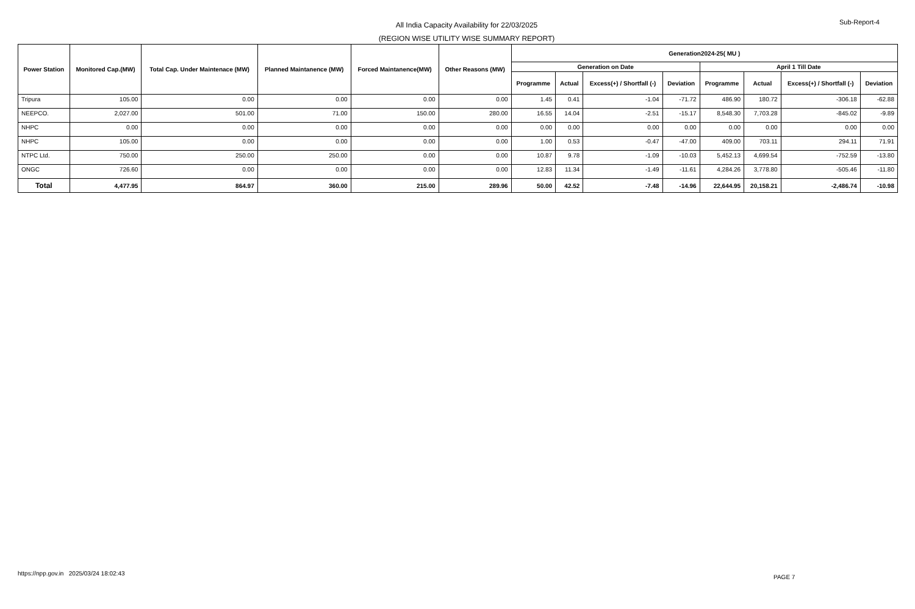All India Capacity Availability for 22/03/2025
Sub-Report-4
(REGION WISE UTILITY WISE SUMMARY REPORT)
| Power Station | Monitored Cap.(MW) | Total Cap. Under Maintenace (MW) | Planned Maintanence (MW) | Forced Maintanence(MW) | Other Reasons (MW) | Generation2024-25( MU ) | | | | | | | |
| --- | --- | --- | --- | --- | --- | --- | --- | --- | --- | --- | --- | --- | --- |
| | | | | | | Generation on Date | | | | April 1 Till Date | | | |
| | | | | | | Programme | Actual | Excess(+) / Shortfall (-) | Deviation | Programme | Actual | Excess(+) / Shortfall (-) | Deviation |
| Tripura | 105.00 | 0.00 | 0.00 | 0.00 | 0.00 | 1.45 | 0.41 | -1.04 | -71.72 | 486.90 | 180.72 | -306.18 | -62.88 |
| NEEPCO. | 2,027.00 | 501.00 | 71.00 | 150.00 | 280.00 | 16.55 | 14.04 | -2.51 | -15.17 | 8,548.30 | 7,703.28 | -845.02 | -9.89 |
| NHPC | 0.00 | 0.00 | 0.00 | 0.00 | 0.00 | 0.00 | 0.00 | 0.00 | 0.00 | 0.00 | 0.00 | 0.00 | 0.00 |
| NHPC | 105.00 | 0.00 | 0.00 | 0.00 | 0.00 | 1.00 | 0.53 | -0.47 | -47.00 | 409.00 | 703.11 | 294.11 | 71.91 |
| NTPC Ltd. | 750.00 | 250.00 | 250.00 | 0.00 | 0.00 | 10.87 | 9.78 | -1.09 | -10.03 | 5,452.13 | 4,699.54 | -752.59 | -13.80 |
| ONGC | 726.60 | 0.00 | 0.00 | 0.00 | 0.00 | 12.83 | 11.34 | -1.49 | -11.61 | 4,284.26 | 3,778.80 | -505.46 | -11.80 |
| Total | 4,477.95 | 864.97 | 360.00 | 215.00 | 289.96 | 50.00 | 42.52 | -7.48 | -14.96 | 22,644.95 | 20,158.21 | -2,486.74 | -10.98 |
https://npp.gov.in 2025/03/24 18:02:43
PAGE 7